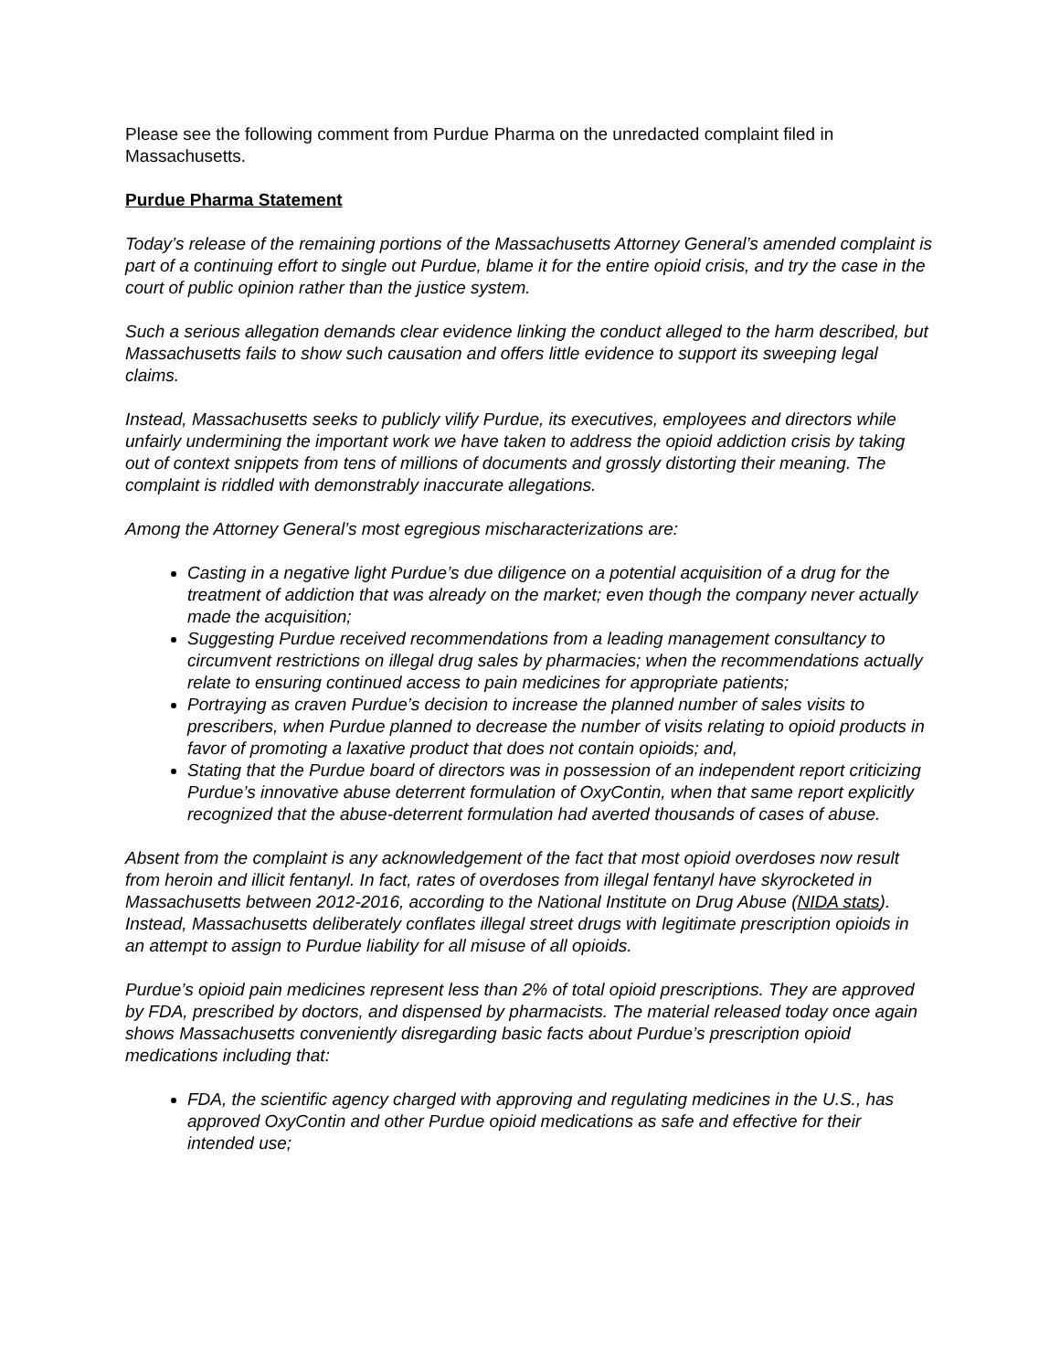Please see the following comment from Purdue Pharma on the unredacted complaint filed in Massachusetts.
Purdue Pharma Statement
Today’s release of the remaining portions of the Massachusetts Attorney General’s amended complaint is part of a continuing effort to single out Purdue, blame it for the entire opioid crisis, and try the case in the court of public opinion rather than the justice system.
Such a serious allegation demands clear evidence linking the conduct alleged to the harm described, but Massachusetts fails to show such causation and offers little evidence to support its sweeping legal claims.
Instead, Massachusetts seeks to publicly vilify Purdue, its executives, employees and directors while unfairly undermining the important work we have taken to address the opioid addiction crisis by taking out of context snippets from tens of millions of documents and grossly distorting their meaning. The complaint is riddled with demonstrably inaccurate allegations.
Among the Attorney General’s most egregious mischaracterizations are:
Casting in a negative light Purdue’s due diligence on a potential acquisition of a drug for the treatment of addiction that was already on the market; even though the company never actually made the acquisition;
Suggesting Purdue received recommendations from a leading management consultancy to circumvent restrictions on illegal drug sales by pharmacies; when the recommendations actually relate to ensuring continued access to pain medicines for appropriate patients;
Portraying as craven Purdue’s decision to increase the planned number of sales visits to prescribers, when Purdue planned to decrease the number of visits relating to opioid products in favor of promoting a laxative product that does not contain opioids; and,
Stating that the Purdue board of directors was in possession of an independent report criticizing Purdue’s innovative abuse deterrent formulation of OxyContin, when that same report explicitly recognized that the abuse-deterrent formulation had averted thousands of cases of abuse.
Absent from the complaint is any acknowledgement of the fact that most opioid overdoses now result from heroin and illicit fentanyl. In fact, rates of overdoses from illegal fentanyl have skyrocketed in Massachusetts between 2012-2016, according to the National Institute on Drug Abuse (NIDA stats). Instead, Massachusetts deliberately conflates illegal street drugs with legitimate prescription opioids in an attempt to assign to Purdue liability for all misuse of all opioids.
Purdue’s opioid pain medicines represent less than 2% of total opioid prescriptions. They are approved by FDA, prescribed by doctors, and dispensed by pharmacists. The material released today once again shows Massachusetts conveniently disregarding basic facts about Purdue’s prescription opioid medications including that:
FDA, the scientific agency charged with approving and regulating medicines in the U.S., has approved OxyContin and other Purdue opioid medications as safe and effective for their intended use;